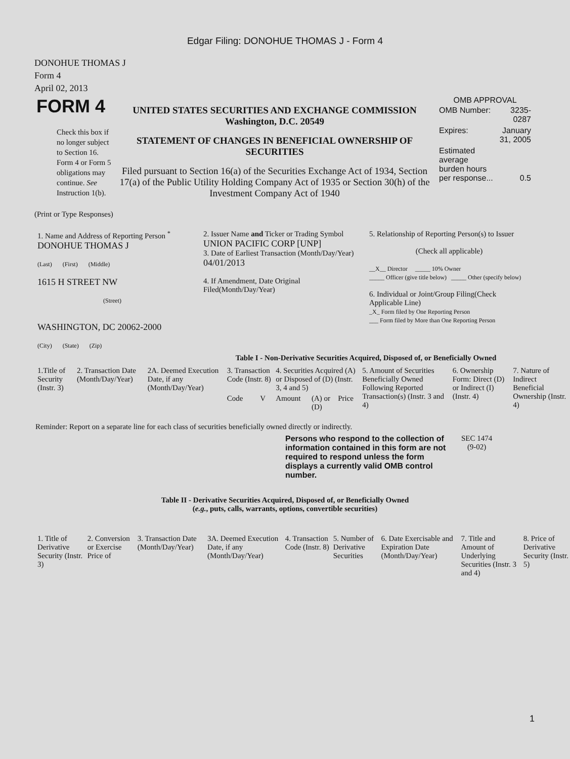Edgar Filing: DONOHUE THOMAS J - Form 4
DONOHUE THOMAS J
Form 4
April 02, 2013
| FORM 4 Check this box if no longer subject to Section 16. Form 4 or Form 5 obligations may continue. See Instruction 1(b). | UNITED STATES SECURITIES AND EXCHANGE COMMISSION Washington, D.C. 20549 STATEMENT OF CHANGES IN BENEFICIAL OWNERSHIP OF SECURITIES Filed pursuant to Section 16(a) of the Securities Exchange Act of 1934, Section 17(a) of the Public Utility Holding Company Act of 1935 or Section 30(h) of the Investment Company Act of 1940 | OMB APPROVAL / OMB Number: / 3235-0287 / / Expires: / January 31, 2005 / / Estimated average burden hours per response... / 0.5 / |
(Print or Type Responses)
| 1. Name and Address of Reporting Person <sup>*</sup> DONOHUE THOMAS J (Last) (First) (Middle) 1615 H STREET NW (Street) WASHINGTON, DC 20062-2000 (City) (State) (Zip) | 2. Issuer Name and Ticker or Trading Symbol UNION PACIFIC CORP [UNP] 3. Date of Earliest Transaction (Month/Day/Year) 04/01/2013 4. If Amendment, Date Original Filed(Month/Day/Year) | 5. Relationship of Reporting Person(s) to Issuer (Check all applicable) __X__ Director _____ 10% Owner _____ Officer (give title below) _____ Other (specify below) 6. Individual or Joint/Group Filing(Check Applicable Line) _X_ Form filed by One Reporting Person ___ Form filed by More than One Reporting Person |
Table I - Non-Derivative Securities Acquired, Disposed of, or Beneficially Owned
| 1.Title of Security (Instr. 3) | 2. Transaction Date (Month/Day/Year) | 2A. Deemed Execution Date, if any (Month/Day/Year) | 3. Transaction Code (Instr. 8) | | 4. Securities Acquired (A) or Disposed of (D) (Instr. 3, 4 and 5) | | | 5. Amount of Securities Beneficially Owned Following Reported Transaction(s) (Instr. 3 and 4) | 6. Ownership Form: Direct (D) or Indirect (I) (Instr. 4) | 7. Nature of Indirect Beneficial Ownership (Instr. 4) |
| --- | --- | --- | --- | --- | --- | --- | --- | --- | --- | --- |
| | | | Code | V | Amount | (A) or (D) | Price | | | |
Reminder: Report on a separate line for each class of securities beneficially owned directly or indirectly.
| Persons who respond to the collection of information contained in this form are not required to respond unless the form displays a currently valid OMB control number. | SEC 1474 (9-02) |
Table II - Derivative Securities Acquired, Disposed of, or Beneficially Owned
(e.g., puts, calls, warrants, options, convertible securities)
| 1. Title of Derivative Security (Instr. 3) | 2. Conversion or Exercise Price of | 3. Transaction Date (Month/Day/Year) | 3A. Deemed Execution Date, if any (Month/Day/Year) | 4. Transaction Code (Instr. 8) | 5. Number of Derivative Securities | 6. Date Exercisable and Expiration Date (Month/Day/Year) | 7. Title and Amount of Underlying Securities (Instr. 3 and 4) | 8. Price of Derivative Security (Instr. 5) |
| --- | --- | --- | --- | --- | --- | --- | --- | --- |
1